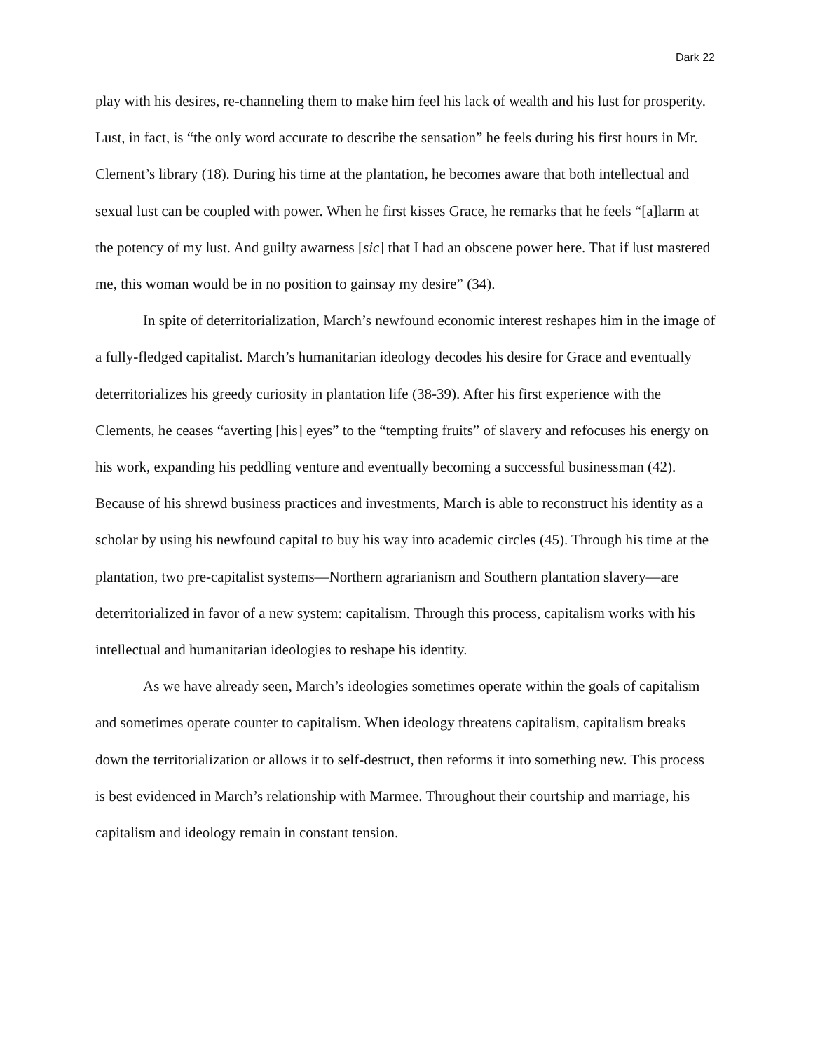Dark 22
play with his desires, re-channeling them to make him feel his lack of wealth and his lust for prosperity. Lust, in fact, is “the only word accurate to describe the sensation” he feels during his first hours in Mr. Clement’s library (18). During his time at the plantation, he becomes aware that both intellectual and sexual lust can be coupled with power. When he first kisses Grace, he remarks that he feels “[a]larm at the potency of my lust. And guilty awarness [sic] that I had an obscene power here. That if lust mastered me, this woman would be in no position to gainsay my desire” (34).
In spite of deterritorialization, March’s newfound economic interest reshapes him in the image of a fully-fledged capitalist. March’s humanitarian ideology decodes his desire for Grace and eventually deterritorializes his greedy curiosity in plantation life (38-39). After his first experience with the Clements, he ceases “averting [his] eyes” to the “tempting fruits” of slavery and refocuses his energy on his work, expanding his peddling venture and eventually becoming a successful businessman (42). Because of his shrewd business practices and investments, March is able to reconstruct his identity as a scholar by using his newfound capital to buy his way into academic circles (45). Through his time at the plantation, two pre-capitalist systems—Northern agrarianism and Southern plantation slavery—are deterritorialized in favor of a new system: capitalism. Through this process, capitalism works with his intellectual and humanitarian ideologies to reshape his identity.
As we have already seen, March’s ideologies sometimes operate within the goals of capitalism and sometimes operate counter to capitalism. When ideology threatens capitalism, capitalism breaks down the territorialization or allows it to self-destruct, then reforms it into something new. This process is best evidenced in March’s relationship with Marmee. Throughout their courtship and marriage, his capitalism and ideology remain in constant tension.